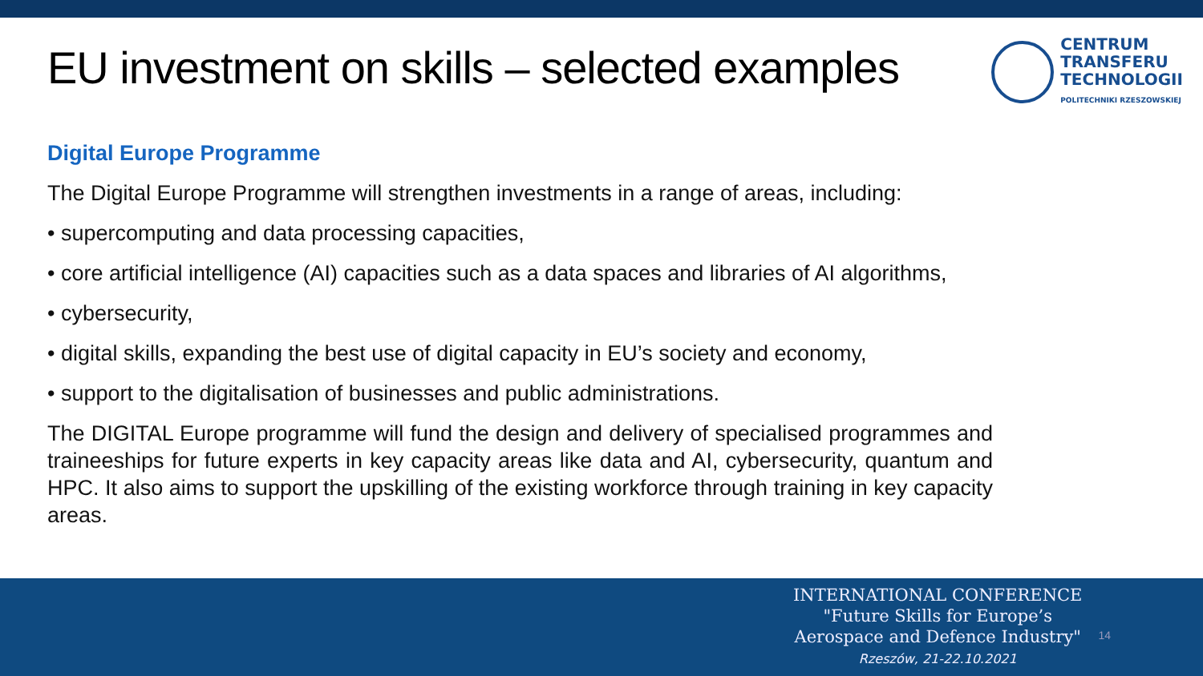EU investment on skills – selected examples
CENTRUM
TRANSFERU
TECHNOLOGII
POLITECHNIKI RZESZOWSKIEJ
Digital Europe Programme
The Digital Europe Programme will strengthen investments in a range of areas, including:
• supercomputing and data processing capacities,
• core artificial intelligence (AI) capacities such as a data spaces and libraries of AI algorithms,
• cybersecurity,
• digital skills, expanding the best use of digital capacity in EU’s society and economy,
• support to the digitalisation of businesses and public administrations.
The DIGITAL Europe programme will fund the design and delivery of specialised programmes and traineeships for future experts in key capacity areas like data and AI, cybersecurity, quantum and HPC. It also aims to support the upskilling of the existing workforce through training in key capacity areas.
INTERNATIONAL CONFERENCE
"Future Skills for Europe’s
Aerospace and Defence Industry"
Rzeszów, 21-22.10.2021
14